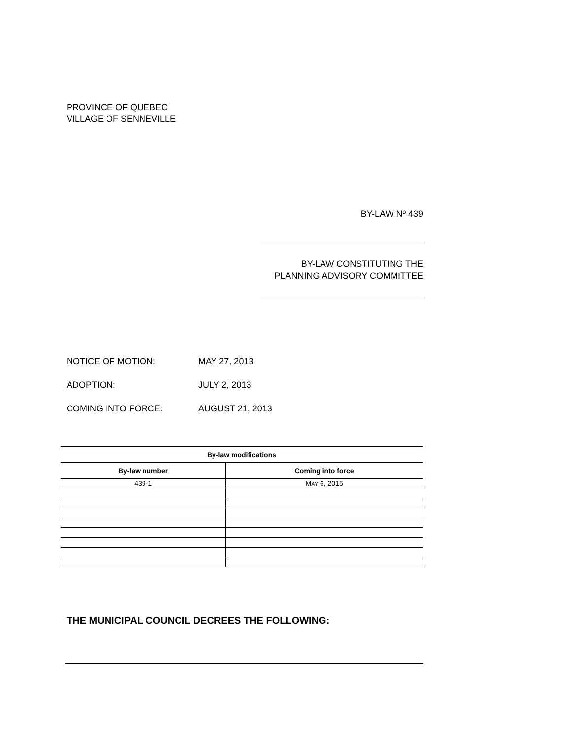PROVINCE OF QUEBEC
VILLAGE OF SENNEVILLE
BY-LAW Nº 439
BY-LAW CONSTITUTING THE
PLANNING ADVISORY COMMITTEE
| NOTICE OF MOTION: | MAY 27, 2013 |
| ADOPTION: | JULY 2, 2013 |
| COMING INTO FORCE: | AUGUST 21, 2013 |
| By-law modifications | |
| --- | --- |
| By-law number | Coming into force |
| 439-1 | M AY 6, 2015 |
THE MUNICIPAL COUNCIL DECREES THE FOLLOWING: